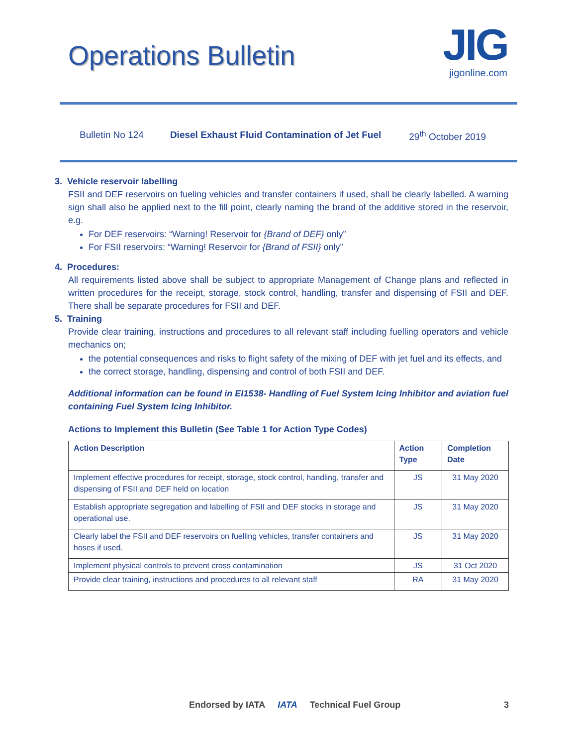Operations Bulletin
JIG
jigonline.com
Bulletin No 124 Diesel Exhaust Fluid Contamination of Jet Fuel 29<sup>th</sup> October 2019
3. Vehicle reservoir labelling
FSII and DEF reservoirs on fueling vehicles and transfer containers if used, shall be clearly labelled. A warning sign shall also be applied next to the fill point, clearly naming the brand of the additive stored in the reservoir, e.g.
For DEF reservoirs: “Warning! Reservoir for {Brand of DEF} only”
For FSII reservoirs: “Warning! Reservoir for {Brand of FSII} only”
4. Procedures:
All requirements listed above shall be subject to appropriate Management of Change plans and reflected in written procedures for the receipt, storage, stock control, handling, transfer and dispensing of FSII and DEF. There shall be separate procedures for FSII and DEF.
5. Training
Provide clear training, instructions and procedures to all relevant staff including fuelling operators and vehicle mechanics on;
the potential consequences and risks to flight safety of the mixing of DEF with jet fuel and its effects, and
the correct storage, handling, dispensing and control of both FSII and DEF.
Additional information can be found in EI1538- Handling of Fuel System Icing Inhibitor and aviation fuel containing Fuel System Icing Inhibitor.
Actions to Implement this Bulletin (See Table 1 for Action Type Codes)
| Action Description | Action Type | Completion Date |
| --- | --- | --- |
| Implement effective procedures for receipt, storage, stock control, handling, transfer and dispensing of FSII and DEF held on location | JS | 31 May 2020 |
| Establish appropriate segregation and labelling of FSII and DEF stocks in storage and operational use. | JS | 31 May 2020 |
| Clearly label the FSII and DEF reservoirs on fuelling vehicles, transfer containers and hoses if used. | JS | 31 May 2020 |
| Implement physical controls to prevent cross contamination | JS | 31 Oct 2020 |
| Provide clear training, instructions and procedures to all relevant staff | RA | 31 May 2020 |
Endorsed by IATA IATA Technical Fuel Group 3